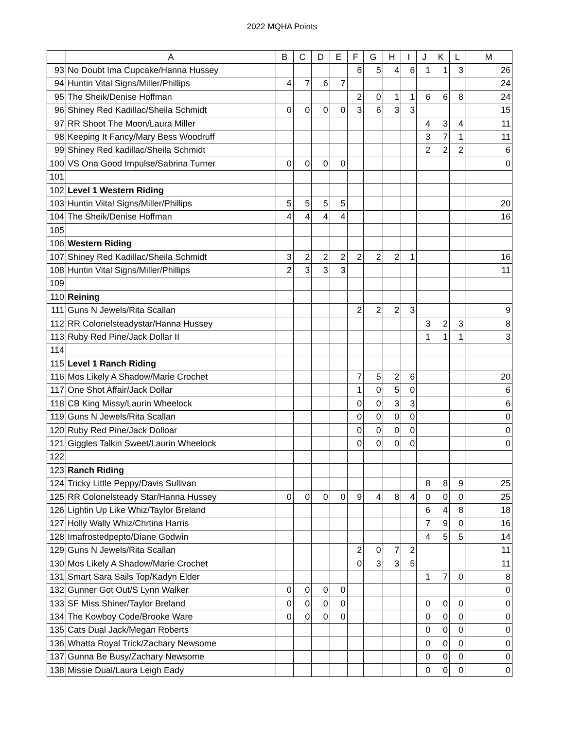2022 MQHA Points
| | A | B | C | D | E | F | G | H | I | J | K | L | M |
| --- | --- | --- | --- | --- | --- | --- | --- | --- | --- | --- | --- | --- | --- |
| 93 | No Doubt Ima Cupcake/Hanna Hussey | | | | | 6 | 5 | 4 | 6 | 1 | 1 | 3 | 26 |
| 94 | Huntin Vital Signs/Miller/Phillips | 4 | 7 | 6 | 7 | | | | | | | | 24 |
| 95 | The Sheik/Denise Hoffman | | | | | 2 | 0 | 1 | 1 | 6 | 6 | 8 | 24 |
| 96 | Shiney Red Kadillac/Sheila Schmidt | 0 | 0 | 0 | 0 | 3 | 6 | 3 | 3 | | | | 15 |
| 97 | RR Shoot The Moon/Laura Miller | | | | | | | | | 4 | 3 | 4 | 11 |
| 98 | Keeping It Fancy/Mary Bess Woodruff | | | | | | | | | 3 | 7 | 1 | 11 |
| 99 | Shiney Red kadillac/Sheila Schmidt | | | | | | | | | 2 | 2 | 2 | 6 |
| 100 | VS Ona Good Impulse/Sabrina Turner | 0 | 0 | 0 | 0 | | | | | | | | 0 |
| 101 | | | | | | | | | | | | | |
| 102 | Level 1 Western Riding | | | | | | | | | | | | |
| 103 | Huntin Viital Signs/Miller/Phillips | 5 | 5 | 5 | 5 | | | | | | | | 20 |
| 104 | The Sheik/Denise Hoffman | 4 | 4 | 4 | 4 | | | | | | | | 16 |
| 105 | | | | | | | | | | | | | |
| 106 | Western Riding | | | | | | | | | | | | |
| 107 | Shiney Red Kadillac/Sheila Schmidt | 3 | 2 | 2 | 2 | 2 | 2 | 2 | 1 | | | | 16 |
| 108 | Huntin Vital Signs/Miller/Phillips | 2 | 3 | 3 | 3 | | | | | | | | 11 |
| 109 | | | | | | | | | | | | | |
| 110 | Reining | | | | | | | | | | | | |
| 111 | Guns N Jewels/Rita Scallan | | | | | 2 | 2 | 2 | 3 | | | | 9 |
| 112 | RR Colonelsteadystar/Hanna Hussey | | | | | | | | | 3 | 2 | 3 | 8 |
| 113 | Ruby Red Pine/Jack Dollar II | | | | | | | | | 1 | 1 | 1 | 3 |
| 114 | | | | | | | | | | | | | |
| 115 | Level 1 Ranch Riding | | | | | | | | | | | | |
| 116 | Mos Likely A Shadow/Marie Crochet | | | | | 7 | 5 | 2 | 6 | | | | 20 |
| 117 | One Shot Affair/Jack Dollar | | | | | 1 | 0 | 5 | 0 | | | | 6 |
| 118 | CB King Missy/Laurin Wheelock | | | | | 0 | 0 | 3 | 3 | | | | 6 |
| 119 | Guns N Jewels/Rita Scallan | | | | | 0 | 0 | 0 | 0 | | | | 0 |
| 120 | Ruby Red Pine/Jack Dolloar | | | | | 0 | 0 | 0 | 0 | | | | 0 |
| 121 | Giggles Talkin Sweet/Laurin Wheelock | | | | | 0 | 0 | 0 | 0 | | | | 0 |
| 122 | | | | | | | | | | | | | |
| 123 | Ranch Riding | | | | | | | | | | | | |
| 124 | Tricky Little Peppy/Davis Sullivan | | | | | | | | | 8 | 8 | 9 | 25 |
| 125 | RR Colonelsteady Star/Hanna Hussey | 0 | 0 | 0 | 0 | 9 | 4 | 8 | 4 | 0 | 0 | 0 | 25 |
| 126 | Lightin Up Like Whiz/Taylor Breland | | | | | | | | | 6 | 4 | 8 | 18 |
| 127 | Holly Wally Whiz/Chrtina Harris | | | | | | | | | 7 | 9 | 0 | 16 |
| 128 | Imafrostedpepto/Diane Godwin | | | | | | | | | 4 | 5 | 5 | 14 |
| 129 | Guns N Jewels/Rita Scallan | | | | | 2 | 0 | 7 | 2 | | | | 11 |
| 130 | Mos Likely A Shadow/Marie Crochet | | | | | 0 | 3 | 3 | 5 | | | | 11 |
| 131 | Smart Sara Sails Top/Kadyn Elder | | | | | | | | | 1 | 7 | 0 | 8 |
| 132 | Gunner Got Out/S Lynn Walker | 0 | 0 | 0 | 0 | | | | | | | | 0 |
| 133 | SF Miss Shiner/Taylor Breland | 0 | 0 | 0 | 0 | | | | | 0 | 0 | 0 | 0 |
| 134 | The Kowboy Code/Brooke Ware | 0 | 0 | 0 | 0 | | | | | 0 | 0 | 0 | 0 |
| 135 | Cats Dual Jack/Megan Roberts | | | | | | | | | 0 | 0 | 0 | 0 |
| 136 | Whatta Royal Trick/Zachary Newsome | | | | | | | | | 0 | 0 | 0 | 0 |
| 137 | Gunna Be Busy/Zachary Newsome | | | | | | | | | 0 | 0 | 0 | 0 |
| 138 | Missie Dual/Laura Leigh Eady | | | | | | | | | 0 | 0 | 0 | 0 |